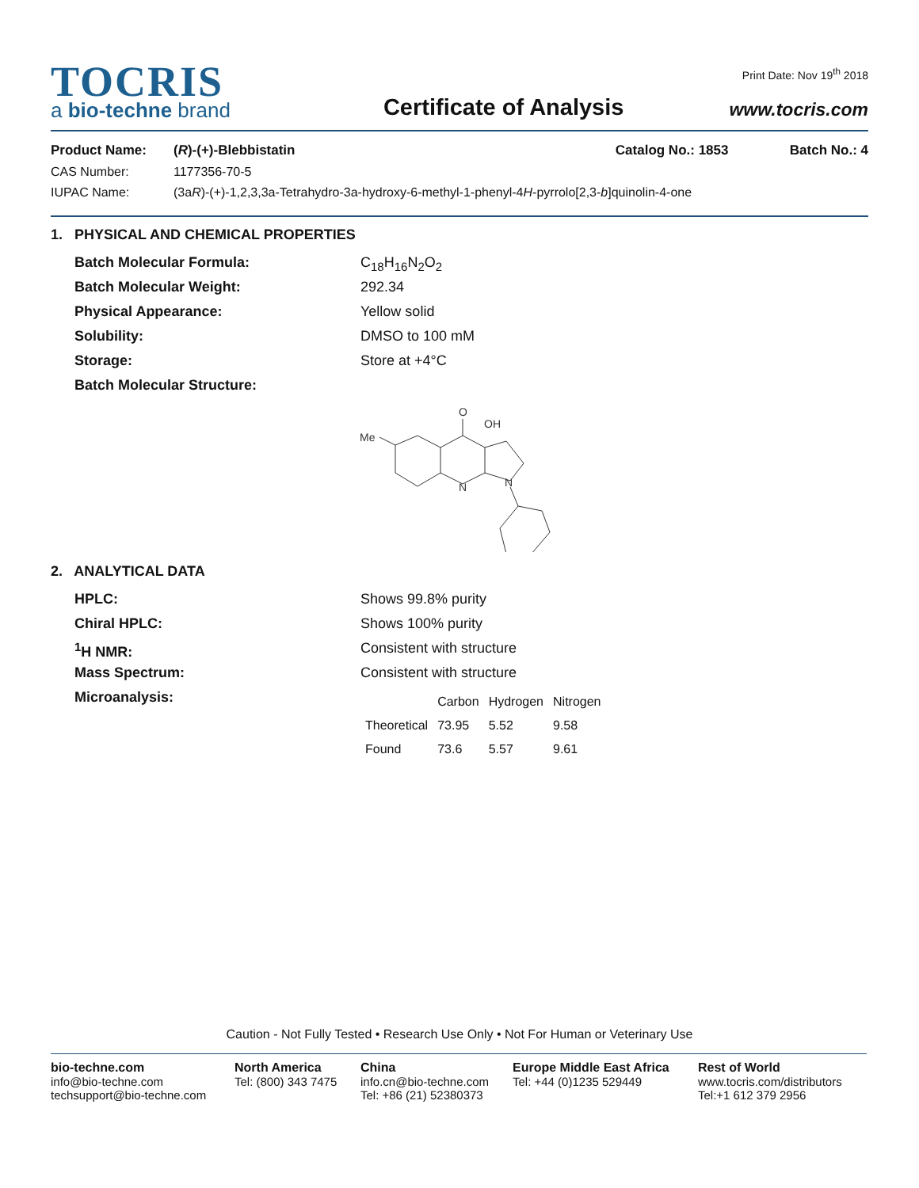TOCRIS
a bio-techne brand
Certificate of Analysis
Print Date: Nov 19<sup>th</sup> 2018
www.tocris.com
Product Name: (R)-(+)-Blebbistatin Catalog No.: 1853 Batch No.: 4
CAS Number: 1177356-70-5
IUPAC Name: (3aR)-(+)-1,2,3,3a-Tetrahydro-3a-hydroxy-6-methyl-1-phenyl-4H-pyrrolo[2,3-b]quinolin-4-one
1. PHYSICAL AND CHEMICAL PROPERTIES
Batch Molecular Formula: C<sub>18</sub>H<sub>16</sub>N<sub>2</sub>O<sub>2</sub>
Batch Molecular Weight: 292.34
Physical Appearance: Yellow solid
Solubility: DMSO to 100 mM
Storage: Store at +4°C
Batch Molecular Structure:
Me
O
OH
N
N
2. ANALYTICAL DATA
HPLC: Shows 99.8% purity
Chiral HPLC: Shows 100% purity
<sup>1</sup>H NMR: Consistent with structure
Mass Spectrum: Consistent with structure
Microanalysis:
| | Carbon | Hydrogen | Nitrogen |
| --- | --- | --- | --- |
| Theoretical | 73.95 | 5.52 | 9.58 |
| Found | 73.6 | 5.57 | 9.61 |
Caution - Not Fully Tested • Research Use Only • Not For Human or Veterinary Use
bio-techne.com
info@bio-techne.com
techsupport@bio-techne.com
North America
Tel: (800) 343 7475
China
info.cn@bio-techne.com
Tel: +86 (21) 52380373
Europe Middle East Africa
Tel: +44 (0)1235 529449
Rest of World
www.tocris.com/distributors
Tel:+1 612 379 2956